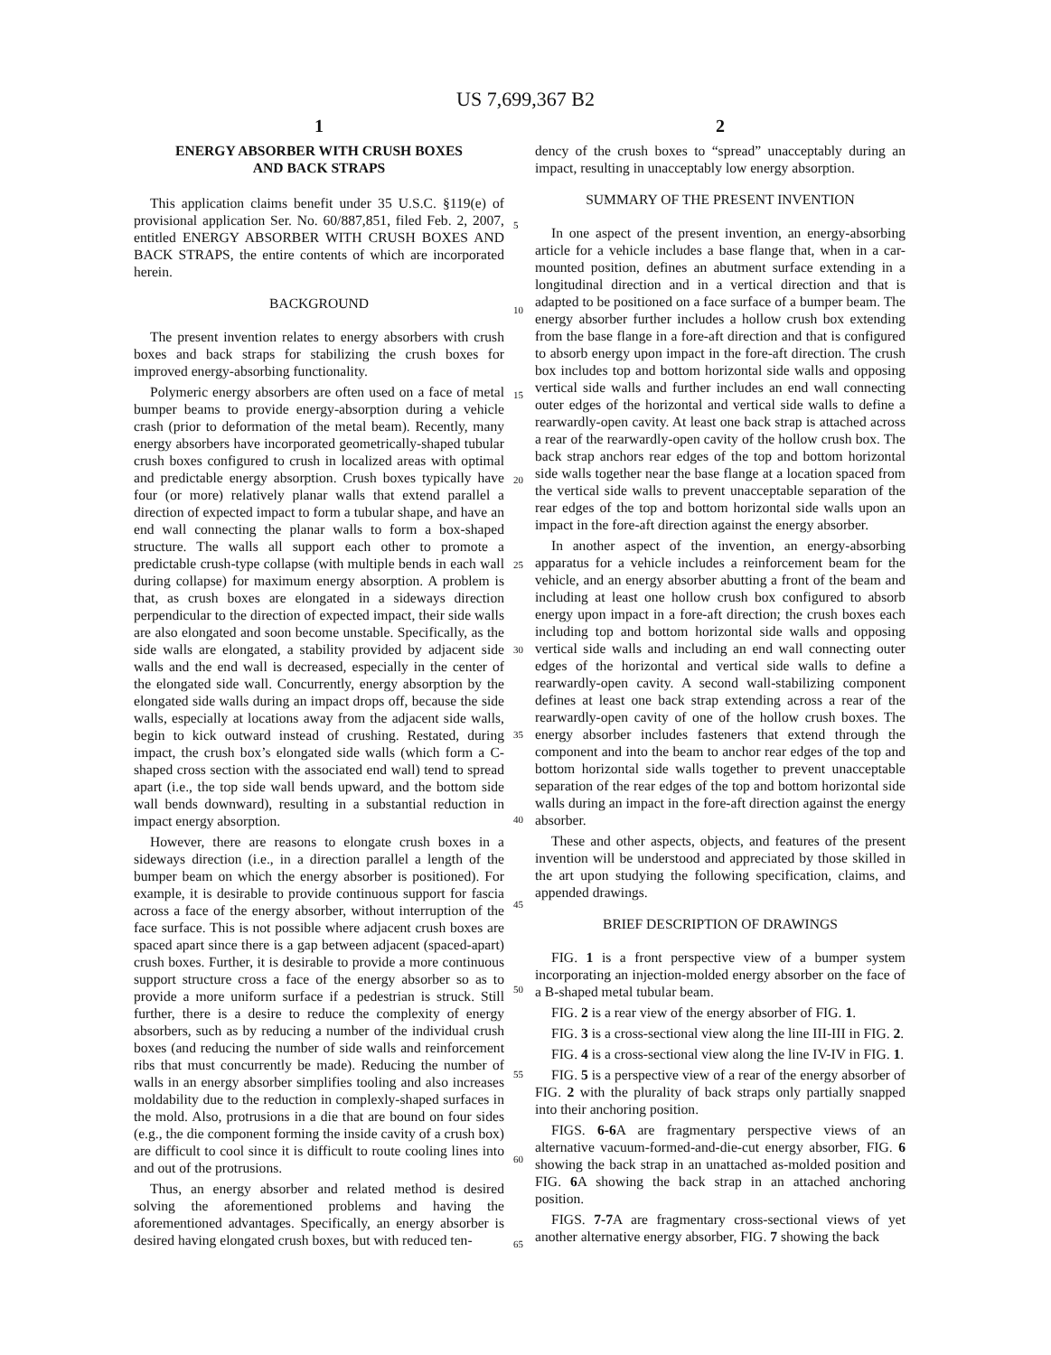US 7,699,367 B2
1
ENERGY ABSORBER WITH CRUSH BOXES
AND BACK STRAPS
This application claims benefit under 35 U.S.C. §119(e) of provisional application Ser. No. 60/887,851, filed Feb. 2, 2007, entitled ENERGY ABSORBER WITH CRUSH BOXES AND BACK STRAPS, the entire contents of which are incorporated herein.
BACKGROUND
The present invention relates to energy absorbers with crush boxes and back straps for stabilizing the crush boxes for improved energy-absorbing functionality.
Polymeric energy absorbers are often used on a face of metal bumper beams to provide energy-absorption during a vehicle crash (prior to deformation of the metal beam). Recently, many energy absorbers have incorporated geometrically-shaped tubular crush boxes configured to crush in localized areas with optimal and predictable energy absorption. Crush boxes typically have four (or more) relatively planar walls that extend parallel a direction of expected impact to form a tubular shape, and have an end wall connecting the planar walls to form a box-shaped structure. The walls all support each other to promote a predictable crush-type collapse (with multiple bends in each wall during collapse) for maximum energy absorption. A problem is that, as crush boxes are elongated in a sideways direction perpendicular to the direction of expected impact, their side walls are also elongated and soon become unstable. Specifically, as the side walls are elongated, a stability provided by adjacent side walls and the end wall is decreased, especially in the center of the elongated side wall. Concurrently, energy absorption by the elongated side walls during an impact drops off, because the side walls, especially at locations away from the adjacent side walls, begin to kick outward instead of crushing. Restated, during impact, the crush box’s elongated side walls (which form a C-shaped cross section with the associated end wall) tend to spread apart (i.e., the top side wall bends upward, and the bottom side wall bends downward), resulting in a substantial reduction in impact energy absorption.
However, there are reasons to elongate crush boxes in a sideways direction (i.e., in a direction parallel a length of the bumper beam on which the energy absorber is positioned). For example, it is desirable to provide continuous support for fascia across a face of the energy absorber, without interruption of the face surface. This is not possible where adjacent crush boxes are spaced apart since there is a gap between adjacent (spaced-apart) crush boxes. Further, it is desirable to provide a more continuous support structure cross a face of the energy absorber so as to provide a more uniform surface if a pedestrian is struck. Still further, there is a desire to reduce the complexity of energy absorbers, such as by reducing a number of the individual crush boxes (and reducing the number of side walls and reinforcement ribs that must concurrently be made). Reducing the number of walls in an energy absorber simplifies tooling and also increases moldability due to the reduction in complexly-shaped surfaces in the mold. Also, protrusions in a die that are bound on four sides (e.g., the die component forming the inside cavity of a crush box) are difficult to cool since it is difficult to route cooling lines into and out of the protrusions.
Thus, an energy absorber and related method is desired solving the aforementioned problems and having the aforementioned advantages. Specifically, an energy absorber is desired having elongated crush boxes, but with reduced ten-
5
10
15
20
25
30
35
40
45
50
55
60
65
2
dency of the crush boxes to “spread” unacceptably during an impact, resulting in unacceptably low energy absorption.
SUMMARY OF THE PRESENT INVENTION
In one aspect of the present invention, an energy-absorbing article for a vehicle includes a base flange that, when in a car-mounted position, defines an abutment surface extending in a longitudinal direction and in a vertical direction and that is adapted to be positioned on a face surface of a bumper beam. The energy absorber further includes a hollow crush box extending from the base flange in a fore-aft direction and that is configured to absorb energy upon impact in the fore-aft direction. The crush box includes top and bottom horizontal side walls and opposing vertical side walls and further includes an end wall connecting outer edges of the horizontal and vertical side walls to define a rearwardly-open cavity. At least one back strap is attached across a rear of the rearwardly-open cavity of the hollow crush box. The back strap anchors rear edges of the top and bottom horizontal side walls together near the base flange at a location spaced from the vertical side walls to prevent unacceptable separation of the rear edges of the top and bottom horizontal side walls upon an impact in the fore-aft direction against the energy absorber.
In another aspect of the invention, an energy-absorbing apparatus for a vehicle includes a reinforcement beam for the vehicle, and an energy absorber abutting a front of the beam and including at least one hollow crush box configured to absorb energy upon impact in a fore-aft direction; the crush boxes each including top and bottom horizontal side walls and opposing vertical side walls and including an end wall connecting outer edges of the horizontal and vertical side walls to define a rearwardly-open cavity. A second wall-stabilizing component defines at least one back strap extending across a rear of the rearwardly-open cavity of one of the hollow crush boxes. The energy absorber includes fasteners that extend through the component and into the beam to anchor rear edges of the top and bottom horizontal side walls together to prevent unacceptable separation of the rear edges of the top and bottom horizontal side walls during an impact in the fore-aft direction against the energy absorber.
These and other aspects, objects, and features of the present invention will be understood and appreciated by those skilled in the art upon studying the following specification, claims, and appended drawings.
BRIEF DESCRIPTION OF DRAWINGS
FIG. 1 is a front perspective view of a bumper system incorporating an injection-molded energy absorber on the face of a B-shaped metal tubular beam.
FIG. 2 is a rear view of the energy absorber of FIG. 1.
FIG. 3 is a cross-sectional view along the line III-III in FIG. 2.
FIG. 4 is a cross-sectional view along the line IV-IV in FIG. 1.
FIG. 5 is a perspective view of a rear of the energy absorber of FIG. 2 with the plurality of back straps only partially snapped into their anchoring position.
FIGS. 6-6 A are fragmentary perspective views of an alternative vacuum-formed-and-die-cut energy absorber, FIG. 6 showing the back strap in an unattached as-molded position and FIG. 6 A showing the back strap in an attached anchoring position.
FIGS. 7-7 A are fragmentary cross-sectional views of yet another alternative energy absorber, FIG. 7 showing the back